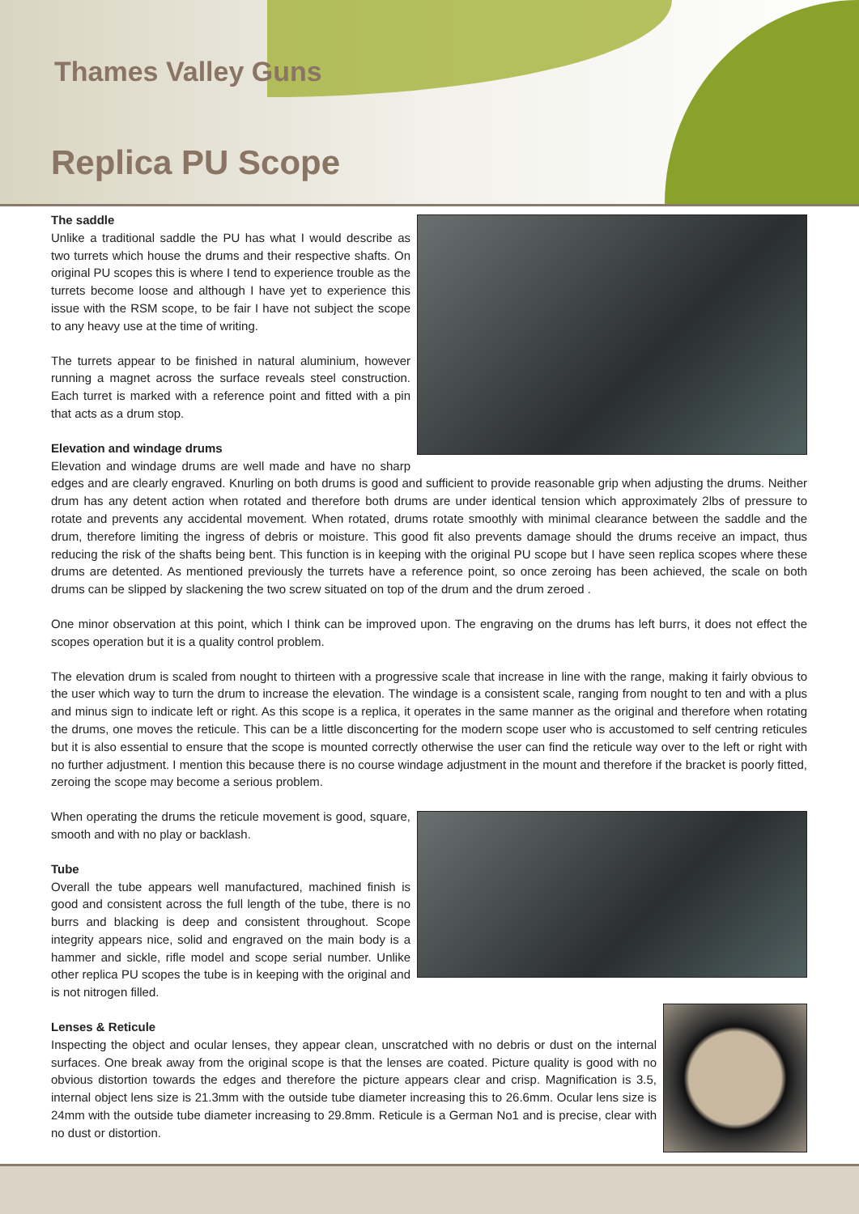Thames Valley Guns
Replica PU Scope
The saddle
Unlike a traditional saddle the PU has what I would describe as two turrets which house the drums and their respective shafts. On original PU scopes this is where I tend to experience trouble as the turrets become loose and although I have yet to experience this issue with the RSM scope, to be fair I have not subject the scope to any heavy use at the time of writing.
The turrets appear to be finished in natural aluminium, however running a magnet across the surface reveals steel construction. Each turret is marked with a reference point and fitted with a pin that acts as a drum stop.
Elevation and windage drums
Elevation and windage drums are well made and have no sharp edges and are clearly engraved. Knurling on both drums is good and sufficient to provide reasonable grip when adjusting the drums. Neither drum has any detent action when rotated and therefore both drums are under identical tension which approximately 2lbs of pressure to rotate and prevents any accidental movement. When rotated, drums rotate smoothly with minimal clearance between the saddle and the drum, therefore limiting the ingress of debris or moisture. This good fit also prevents damage should the drums receive an impact, thus reducing the risk of the shafts being bent. This function is in keeping with the original PU scope but I have seen replica scopes where these drums are detented. As mentioned previously the turrets have a reference point, so once zeroing has been achieved, the scale on both drums can be slipped by slackening the two screw situated on top of the drum and the drum zeroed .
One minor observation at this point, which I think can be improved upon. The engraving on the drums has left burrs, it does not effect the scopes operation but it is a quality control problem.
The elevation drum is scaled from nought to thirteen with a progressive scale that increase in line with the range, making it fairly obvious to the user which way to turn the drum to increase the elevation. The windage is a consistent scale, ranging from nought to ten and with a plus and minus sign to indicate left or right. As this scope is a replica, it operates in the same manner as the original and therefore when rotating the drums, one moves the reticule. This can be a little disconcerting for the modern scope user who is accustomed to self centring reticules but it is also essential to ensure that the scope is mounted correctly otherwise the user can find the reticule way over to the left or right with no further adjustment. I mention this because there is no course windage adjustment in the mount and therefore if the bracket is poorly fitted, zeroing the scope may become a serious problem.
When operating the drums the reticule movement is good, square, smooth and with no play or backlash.
Tube
Overall the tube appears well manufactured, machined finish is good and consistent across the full length of the tube, there is no burrs and blacking is deep and consistent throughout. Scope integrity appears nice, solid and engraved on the main body is a hammer and sickle, rifle model and scope serial number. Unlike other replica PU scopes the tube is in keeping with the original and is not nitrogen filled.
Lenses & Reticule
Inspecting the object and ocular lenses, they appear clean, unscratched with no debris or dust on the internal surfaces. One break away from the original scope is that the lenses are coated. Picture quality is good with no obvious distortion towards the edges and therefore the picture appears clear and crisp. Magnification is 3.5, internal object lens size is 21.3mm with the outside tube diameter increasing this to 26.6mm. Ocular lens size is 24mm with the outside tube diameter increasing to 29.8mm. Reticule is a German No1 and is precise, clear with no dust or distortion.